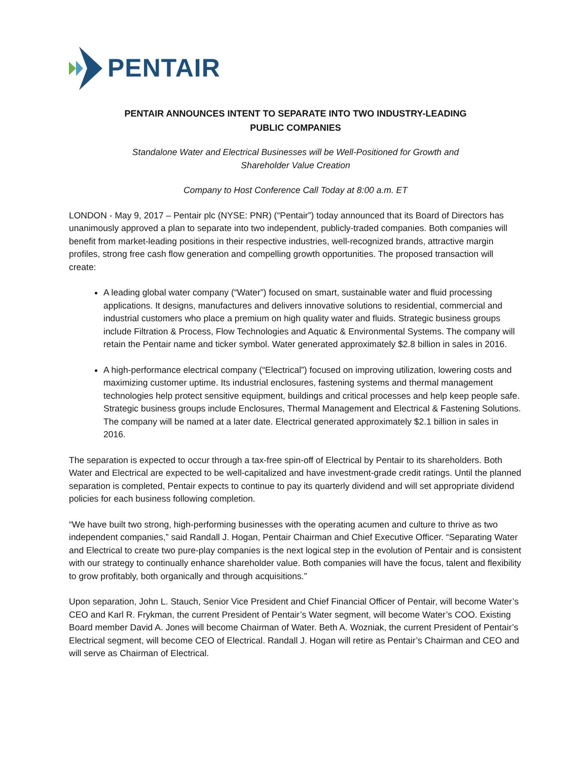PENTAIR
PENTAIR ANNOUNCES INTENT TO SEPARATE INTO TWO INDUSTRY-LEADING
PUBLIC COMPANIES
Standalone Water and Electrical Businesses will be Well-Positioned for Growth and
Shareholder Value Creation
Company to Host Conference Call Today at 8:00 a.m. ET
LONDON - May 9, 2017 – Pentair plc (NYSE: PNR) (“Pentair”) today announced that its Board of Directors has unanimously approved a plan to separate into two independent, publicly-traded companies. Both companies will benefit from market-leading positions in their respective industries, well-recognized brands, attractive margin profiles, strong free cash flow generation and compelling growth opportunities. The proposed transaction will create:
A leading global water company (“Water”) focused on smart, sustainable water and fluid processing applications. It designs, manufactures and delivers innovative solutions to residential, commercial and industrial customers who place a premium on high quality water and fluids. Strategic business groups include Filtration & Process, Flow Technologies and Aquatic & Environmental Systems. The company will retain the Pentair name and ticker symbol. Water generated approximately $2.8 billion in sales in 2016.
A high-performance electrical company (“Electrical”) focused on improving utilization, lowering costs and maximizing customer uptime. Its industrial enclosures, fastening systems and thermal management technologies help protect sensitive equipment, buildings and critical processes and help keep people safe. Strategic business groups include Enclosures, Thermal Management and Electrical & Fastening Solutions. The company will be named at a later date. Electrical generated approximately $2.1 billion in sales in 2016.
The separation is expected to occur through a tax-free spin-off of Electrical by Pentair to its shareholders. Both Water and Electrical are expected to be well-capitalized and have investment-grade credit ratings. Until the planned separation is completed, Pentair expects to continue to pay its quarterly dividend and will set appropriate dividend policies for each business following completion.
“We have built two strong, high-performing businesses with the operating acumen and culture to thrive as two independent companies,” said Randall J. Hogan, Pentair Chairman and Chief Executive Officer. “Separating Water and Electrical to create two pure-play companies is the next logical step in the evolution of Pentair and is consistent with our strategy to continually enhance shareholder value. Both companies will have the focus, talent and flexibility to grow profitably, both organically and through acquisitions.”
Upon separation, John L. Stauch, Senior Vice President and Chief Financial Officer of Pentair, will become Water’s CEO and Karl R. Frykman, the current President of Pentair’s Water segment, will become Water’s COO. Existing Board member David A. Jones will become Chairman of Water. Beth A. Wozniak, the current President of Pentair’s Electrical segment, will become CEO of Electrical. Randall J. Hogan will retire as Pentair’s Chairman and CEO and will serve as Chairman of Electrical.